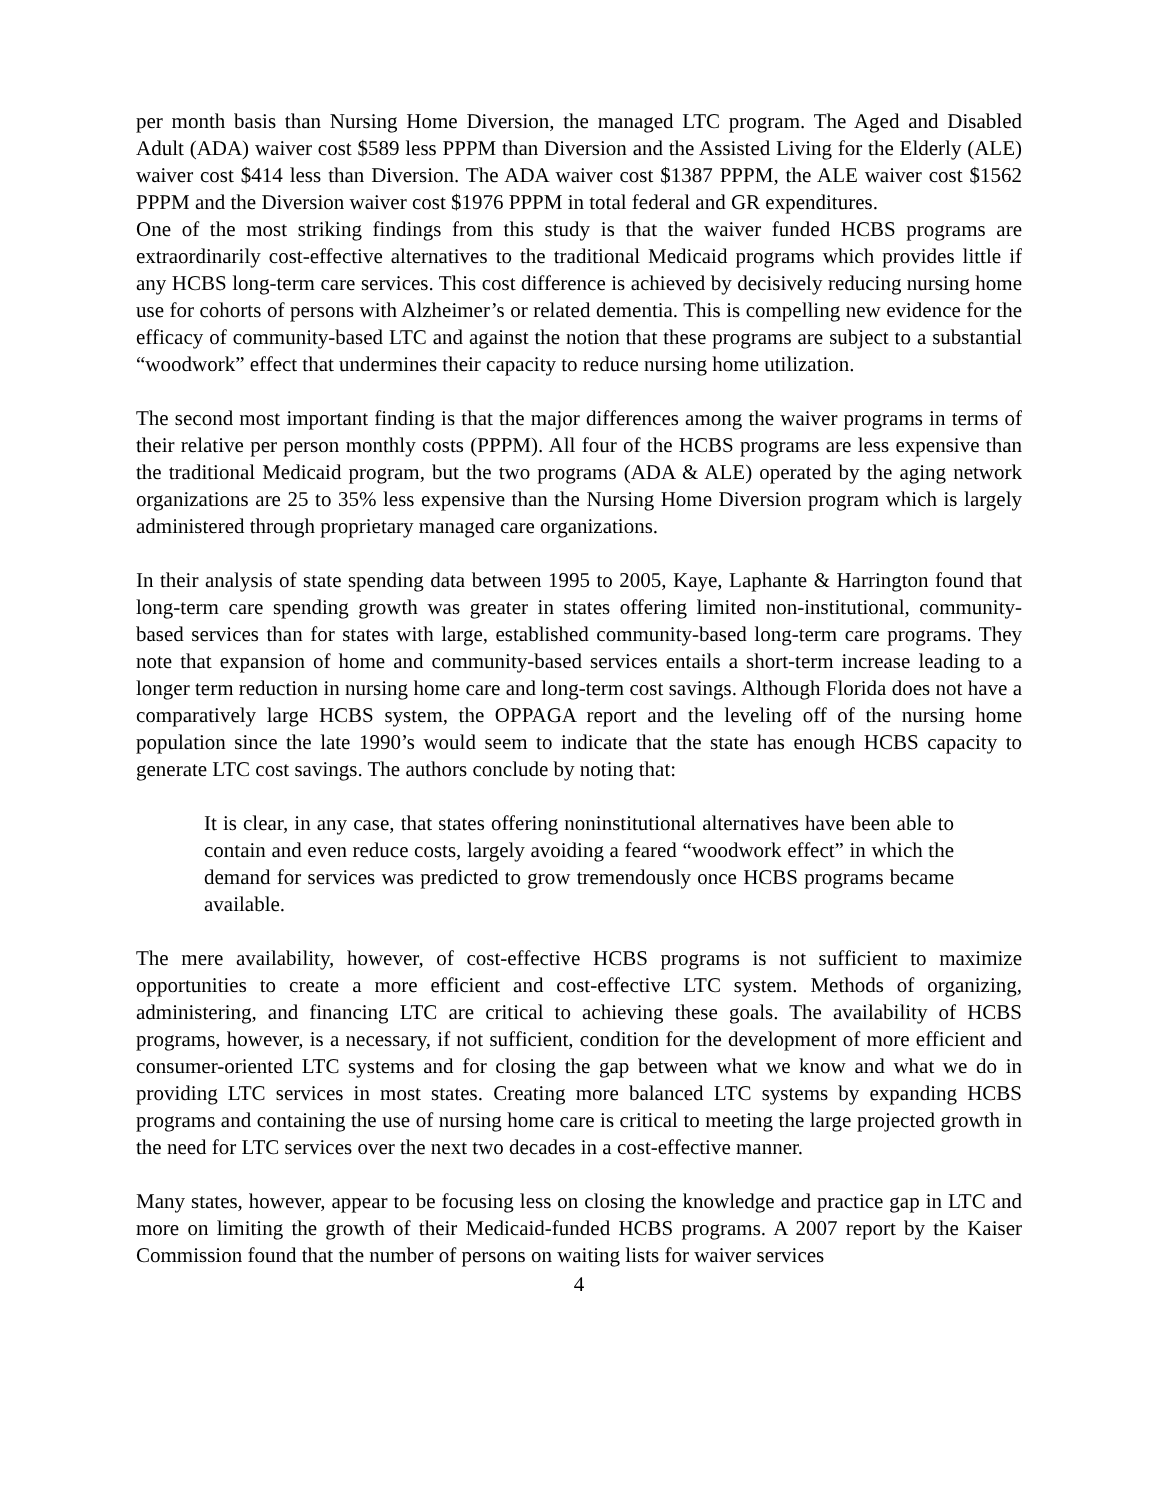per month basis than Nursing Home Diversion, the managed LTC program. The Aged and Disabled Adult (ADA) waiver cost $589 less PPPM than Diversion and the Assisted Living for the Elderly (ALE) waiver cost $414 less than Diversion. The ADA waiver cost $1387 PPPM, the ALE waiver cost $1562 PPPM and the Diversion waiver cost $1976 PPPM in total federal and GR expenditures.
One of the most striking findings from this study is that the waiver funded HCBS programs are extraordinarily cost-effective alternatives to the traditional Medicaid programs which provides little if any HCBS long-term care services. This cost difference is achieved by decisively reducing nursing home use for cohorts of persons with Alzheimer’s or related dementia. This is compelling new evidence for the efficacy of community-based LTC and against the notion that these programs are subject to a substantial “woodwork” effect that undermines their capacity to reduce nursing home utilization.
The second most important finding is that the major differences among the waiver programs in terms of their relative per person monthly costs (PPPM). All four of the HCBS programs are less expensive than the traditional Medicaid program, but the two programs (ADA & ALE) operated by the aging network organizations are 25 to 35% less expensive than the Nursing Home Diversion program which is largely administered through proprietary managed care organizations.
In their analysis of state spending data between 1995 to 2005, Kaye, Laphante & Harrington found that long-term care spending growth was greater in states offering limited non-institutional, community-based services than for states with large, established community-based long-term care programs. They note that expansion of home and community-based services entails a short-term increase leading to a longer term reduction in nursing home care and long-term cost savings. Although Florida does not have a comparatively large HCBS system, the OPPAGA report and the leveling off of the nursing home population since the late 1990’s would seem to indicate that the state has enough HCBS capacity to generate LTC cost savings. The authors conclude by noting that:
It is clear, in any case, that states offering noninstitutional alternatives have been able to contain and even reduce costs, largely avoiding a feared “woodwork effect” in which the demand for services was predicted to grow tremendously once HCBS programs became available.
The mere availability, however, of cost-effective HCBS programs is not sufficient to maximize opportunities to create a more efficient and cost-effective LTC system. Methods of organizing, administering, and financing LTC are critical to achieving these goals. The availability of HCBS programs, however, is a necessary, if not sufficient, condition for the development of more efficient and consumer-oriented LTC systems and for closing the gap between what we know and what we do in providing LTC services in most states. Creating more balanced LTC systems by expanding HCBS programs and containing the use of nursing home care is critical to meeting the large projected growth in the need for LTC services over the next two decades in a cost-effective manner.
Many states, however, appear to be focusing less on closing the knowledge and practice gap in LTC and more on limiting the growth of their Medicaid-funded HCBS programs. A 2007 report by the Kaiser Commission found that the number of persons on waiting lists for waiver services
4